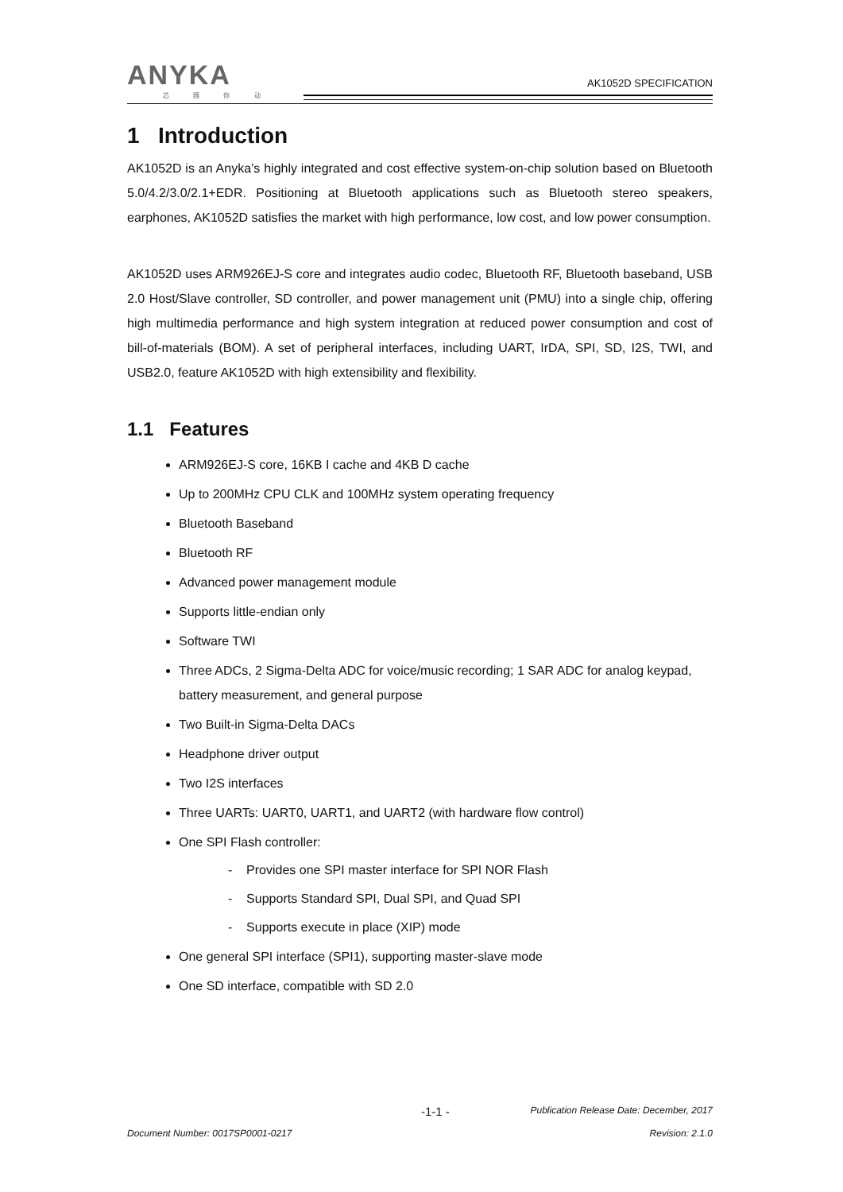ANYKA
芯 随 你 动
AK1052D SPECIFICATION
1 Introduction
AK1052D is an Anyka’s highly integrated and cost effective system-on-chip solution based on Bluetooth 5.0/4.2/3.0/2.1+EDR. Positioning at Bluetooth applications such as Bluetooth stereo speakers, earphones, AK1052D satisfies the market with high performance, low cost, and low power consumption.
AK1052D uses ARM926EJ-S core and integrates audio codec, Bluetooth RF, Bluetooth baseband, USB 2.0 Host/Slave controller, SD controller, and power management unit (PMU) into a single chip, offering high multimedia performance and high system integration at reduced power consumption and cost of bill-of-materials (BOM). A set of peripheral interfaces, including UART, IrDA, SPI, SD, I2S, TWI, and USB2.0, feature AK1052D with high extensibility and flexibility.
1.1 Features
ARM926EJ-S core, 16KB I cache and 4KB D cache
Up to 200MHz CPU CLK and 100MHz system operating frequency
Bluetooth Baseband
Bluetooth RF
Advanced power management module
Supports little-endian only
Software TWI
Three ADCs, 2 Sigma-Delta ADC for voice/music recording; 1 SAR ADC for analog keypad, battery measurement, and general purpose
Two Built-in Sigma-Delta DACs
Headphone driver output
Two I2S interfaces
Three UARTs: UART0, UART1, and UART2 (with hardware flow control)
One SPI Flash controller:
- Provides one SPI master interface for SPI NOR Flash
- Supports Standard SPI, Dual SPI, and Quad SPI
- Supports execute in place (XIP) mode
One general SPI interface (SPI1), supporting master-slave mode
One SD interface, compatible with SD 2.0
-1-1 - Publication Release Date: December, 2017
Document Number: 0017SP0001-0217 Revision: 2.1.0